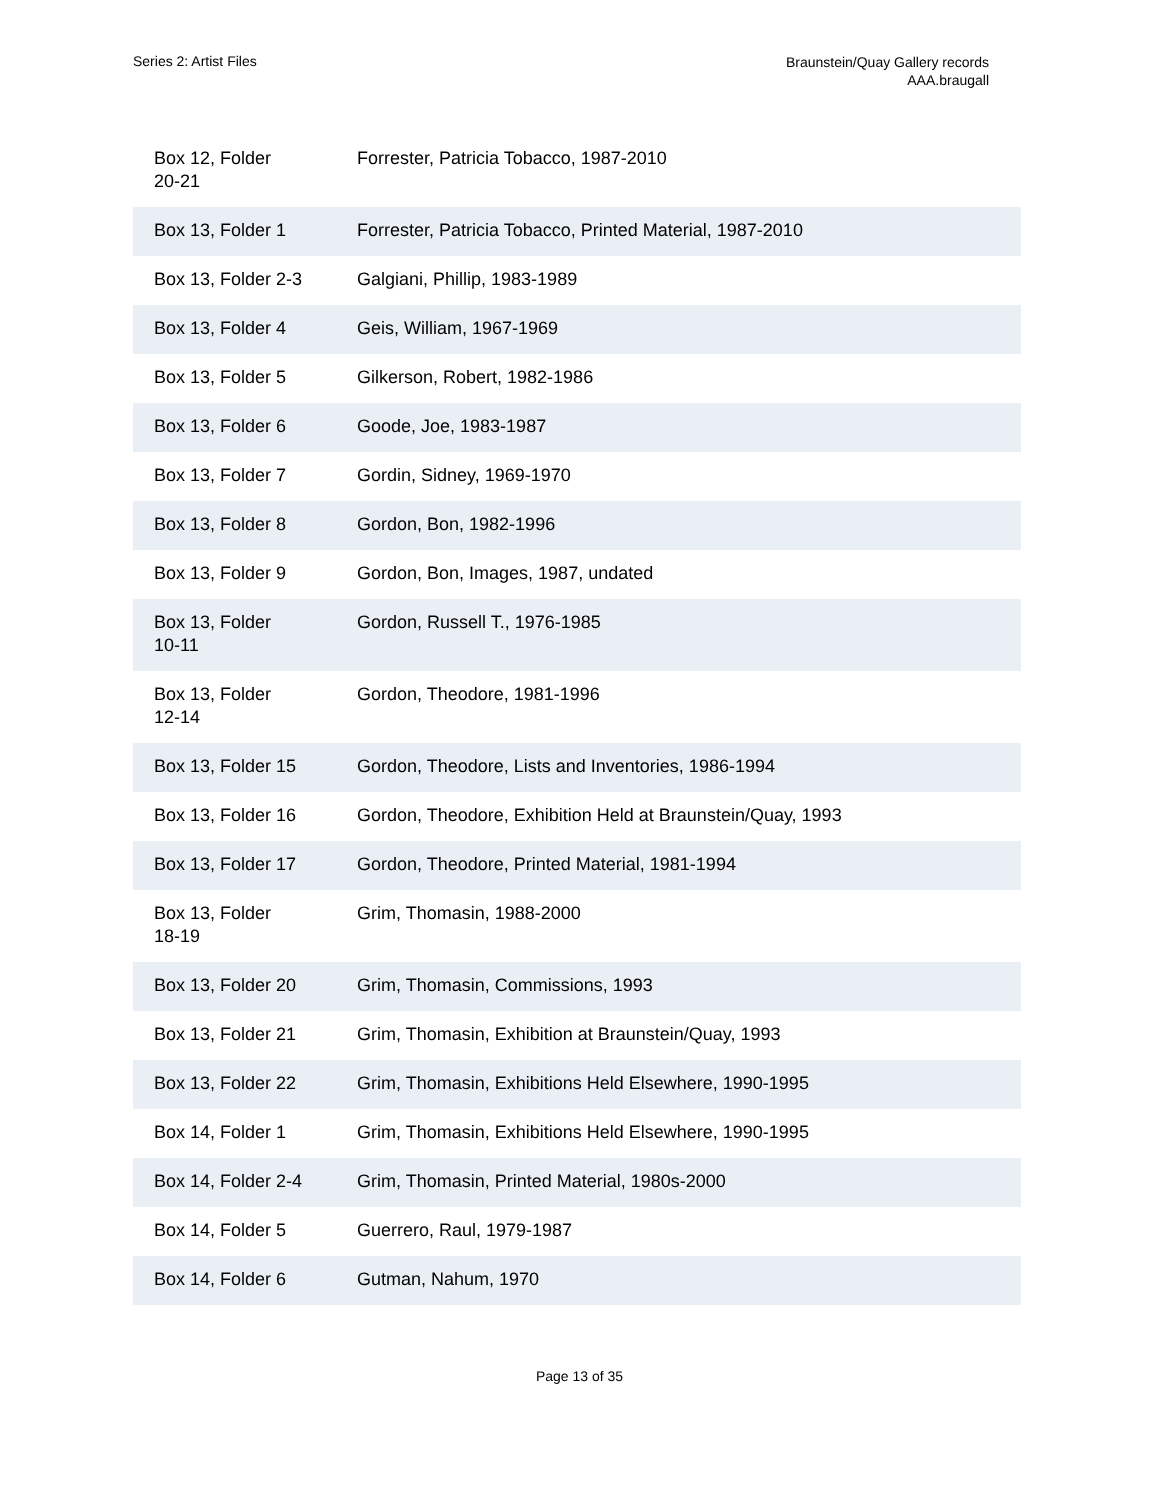Series 2: Artist Files
Braunstein/Quay Gallery records
AAA.braugall
| Box 12, Folder 20-21 | Forrester, Patricia Tobacco, 1987-2010 |
| Box 13, Folder 1 | Forrester, Patricia Tobacco, Printed Material, 1987-2010 |
| Box 13, Folder 2-3 | Galgiani, Phillip, 1983-1989 |
| Box 13, Folder 4 | Geis, William, 1967-1969 |
| Box 13, Folder 5 | Gilkerson, Robert, 1982-1986 |
| Box 13, Folder 6 | Goode, Joe, 1983-1987 |
| Box 13, Folder 7 | Gordin, Sidney, 1969-1970 |
| Box 13, Folder 8 | Gordon, Bon, 1982-1996 |
| Box 13, Folder 9 | Gordon, Bon, Images, 1987, undated |
| Box 13, Folder 10-11 | Gordon, Russell T., 1976-1985 |
| Box 13, Folder 12-14 | Gordon, Theodore, 1981-1996 |
| Box 13, Folder 15 | Gordon, Theodore, Lists and Inventories, 1986-1994 |
| Box 13, Folder 16 | Gordon, Theodore, Exhibition Held at Braunstein/Quay, 1993 |
| Box 13, Folder 17 | Gordon, Theodore, Printed Material, 1981-1994 |
| Box 13, Folder 18-19 | Grim, Thomasin, 1988-2000 |
| Box 13, Folder 20 | Grim, Thomasin, Commissions, 1993 |
| Box 13, Folder 21 | Grim, Thomasin, Exhibition at Braunstein/Quay, 1993 |
| Box 13, Folder 22 | Grim, Thomasin, Exhibitions Held Elsewhere, 1990-1995 |
| Box 14, Folder 1 | Grim, Thomasin, Exhibitions Held Elsewhere, 1990-1995 |
| Box 14, Folder 2-4 | Grim, Thomasin, Printed Material, 1980s-2000 |
| Box 14, Folder 5 | Guerrero, Raul, 1979-1987 |
| Box 14, Folder 6 | Gutman, Nahum, 1970 |
Page 13 of 35